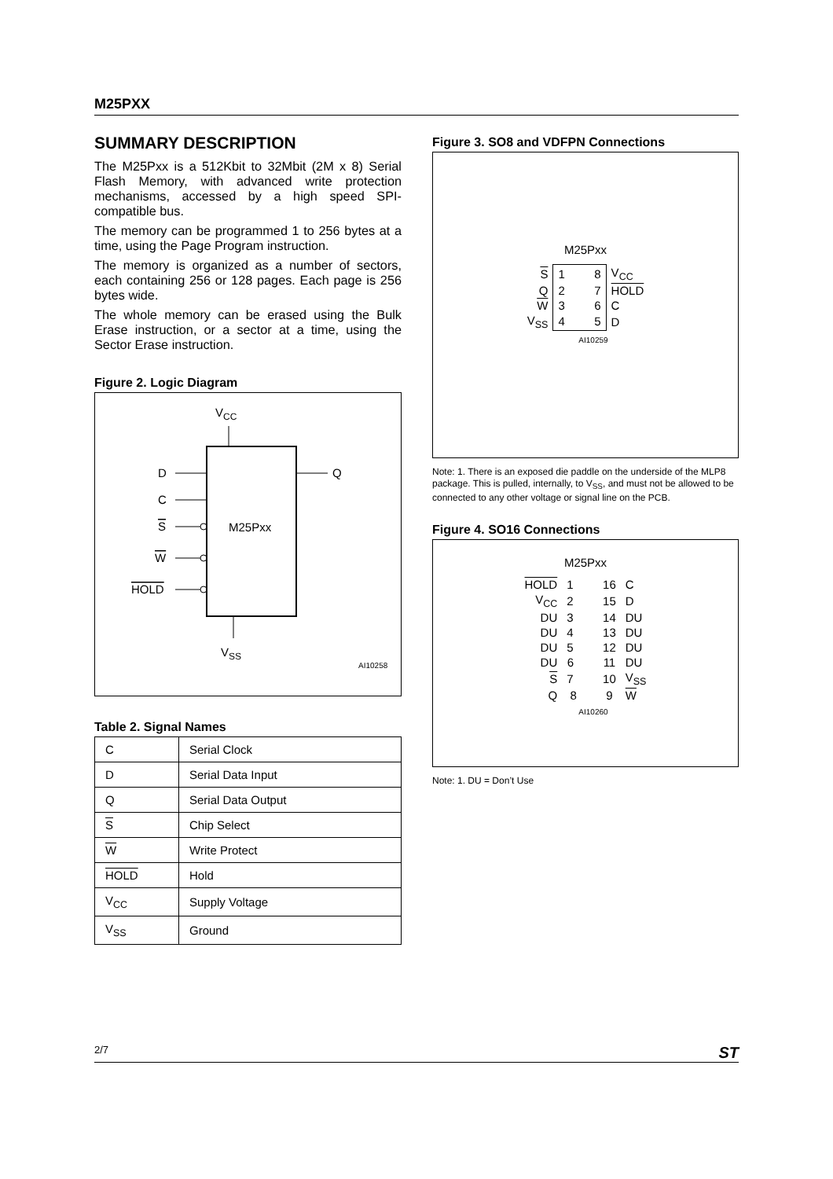M25PXX
SUMMARY DESCRIPTION
The M25Pxx is a 512Kbit to 32Mbit (2M x 8) Serial Flash Memory, with advanced write protection mechanisms, accessed by a high speed SPI-compatible bus.
The memory can be programmed 1 to 256 bytes at a time, using the Page Program instruction.
The memory is organized as a number of sectors, each containing 256 or 128 pages. Each page is 256 bytes wide.
The whole memory can be erased using the Bulk Erase instruction, or a sector at a time, using the Sector Erase instruction.
Figure 2. Logic Diagram
VCC
M25Pxx
D
Q
C
S
W
HOLD
VSS
AI10258
Table 2. Signal Names
| C | Serial Clock |
| D | Serial Data Input |
| Q | Serial Data Output |
| S | Chip Select |
| W | Write Protect |
| HOLD | Hold |
| V<sub>CC</sub> | Supply Voltage |
| V<sub>SS</sub> | Ground |
Figure 3. SO8 and VDFPN Connections
M25Pxx
| S | 1 8 | V<sub>CC</sub> |
| Q | 2 7 | HOLD |
| W | 3 6 | C |
| V<sub>SS</sub> | 4 5 | D |
AI10259
Note: 1. There is an exposed die paddle on the underside of the MLP8 package. This is pulled, internally, to V<sub>SS</sub>, and must not be allowed to be connected to any other voltage or signal line on the PCB.
Figure 4. SO16 Connections
M25Pxx
| HOLD | 1 16 | C |
| V<sub>CC</sub> | 2 15 | D |
| DU | 3 14 | DU |
| DU | 4 13 | DU |
| DU | 5 12 | DU |
| DU | 6 11 | DU |
| S | 7 10 | V<sub>SS</sub> |
| Q | 8 9 | W |
AI10260
Note: 1. DU = Don’t Use
2/7 ST